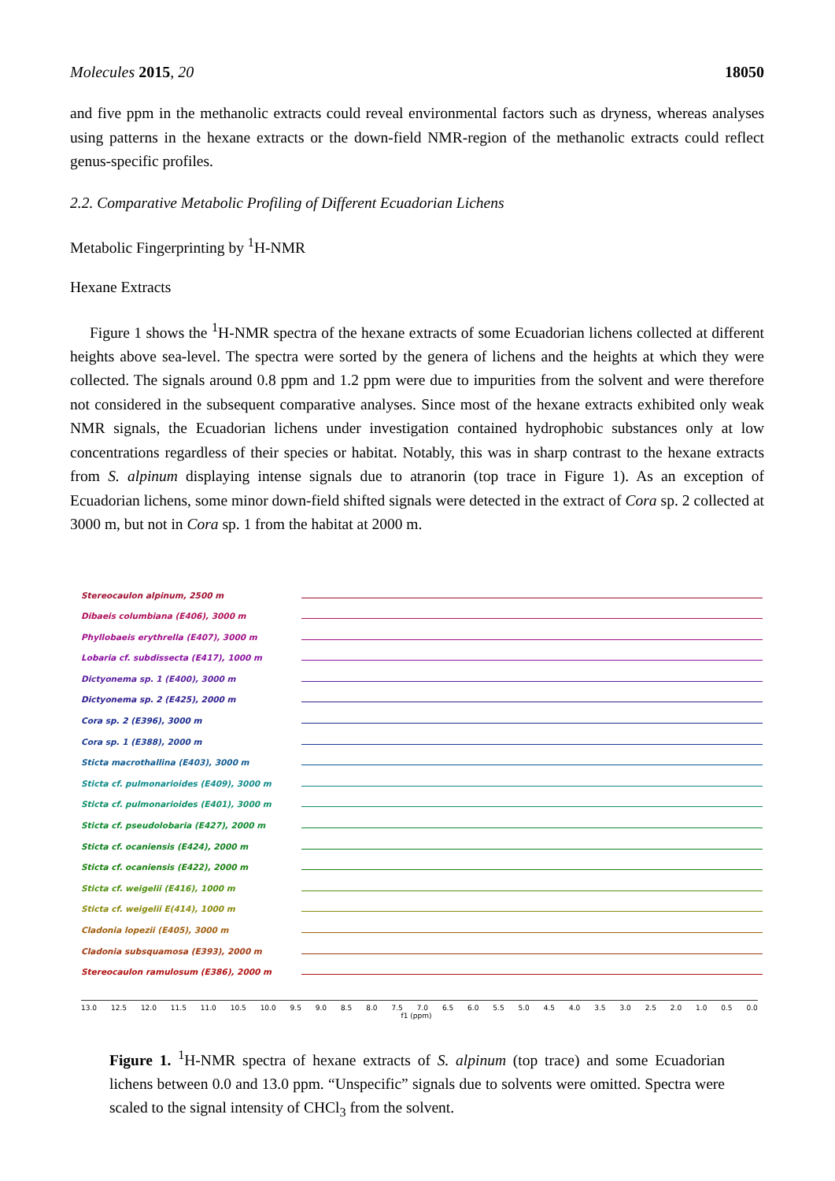Molecules 2015, 20 18050
and five ppm in the methanolic extracts could reveal environmental factors such as dryness, whereas analyses using patterns in the hexane extracts or the down-field NMR-region of the methanolic extracts could reflect genus-specific profiles.
2.2. Comparative Metabolic Profiling of Different Ecuadorian Lichens
Metabolic Fingerprinting by <sup>1</sup>H-NMR
Hexane Extracts
Figure 1 shows the <sup>1</sup>H-NMR spectra of the hexane extracts of some Ecuadorian lichens collected at different heights above sea-level. The spectra were sorted by the genera of lichens and the heights at which they were collected. The signals around 0.8 ppm and 1.2 ppm were due to impurities from the solvent and were therefore not considered in the subsequent comparative analyses. Since most of the hexane extracts exhibited only weak NMR signals, the Ecuadorian lichens under investigation contained hydrophobic substances only at low concentrations regardless of their species or habitat. Notably, this was in sharp contrast to the hexane extracts from S. alpinum displaying intense signals due to atranorin (top trace in Figure 1). As an exception of Ecuadorian lichens, some minor down-field shifted signals were detected in the extract of Cora sp. 2 collected at 3000 m, but not in Cora sp. 1 from the habitat at 2000 m.
Stereocaulon alpinum, 2500 m
Dibaeis columbiana (E406), 3000 m
Phyllobaeis erythrella (E407), 3000 m
Lobaria cf. subdissecta (E417), 1000 m
Dictyonema sp. 1 (E400), 3000 m
Dictyonema sp. 2 (E425), 2000 m
Cora sp. 2 (E396), 3000 m
Cora sp. 1 (E388), 2000 m
Sticta macrothallina (E403), 3000 m
Sticta cf. pulmonarioides (E409), 3000 m
Sticta cf. pulmonarioides (E401), 3000 m
Sticta cf. pseudolobaria (E427), 2000 m
Sticta cf. ocaniensis (E424), 2000 m
Sticta cf. ocaniensis (E422), 2000 m
Sticta cf. weigelii (E416), 1000 m
Sticta cf. weigelii E(414), 1000 m
Cladonia lopezii (E405), 3000 m
Cladonia subsquamosa (E393), 2000 m
Stereocaulon ramulosum (E386), 2000 m
13.0 12.5 12.0 11.5 11.0 10.5 10.0 9.5 9.0 8.5 8.0 7.5 7.0 6.5 6.0 5.5 5.0 4.5 4.0 3.5 3.0 2.5 2.0 1.0 0.5 0.0
f1 (ppm)
Figure 1. <sup>1</sup>H-NMR spectra of hexane extracts of S. alpinum (top trace) and some Ecuadorian lichens between 0.0 and 13.0 ppm. “Unspecific” signals due to solvents were omitted. Spectra were scaled to the signal intensity of CHCl<sub>3</sub> from the solvent.